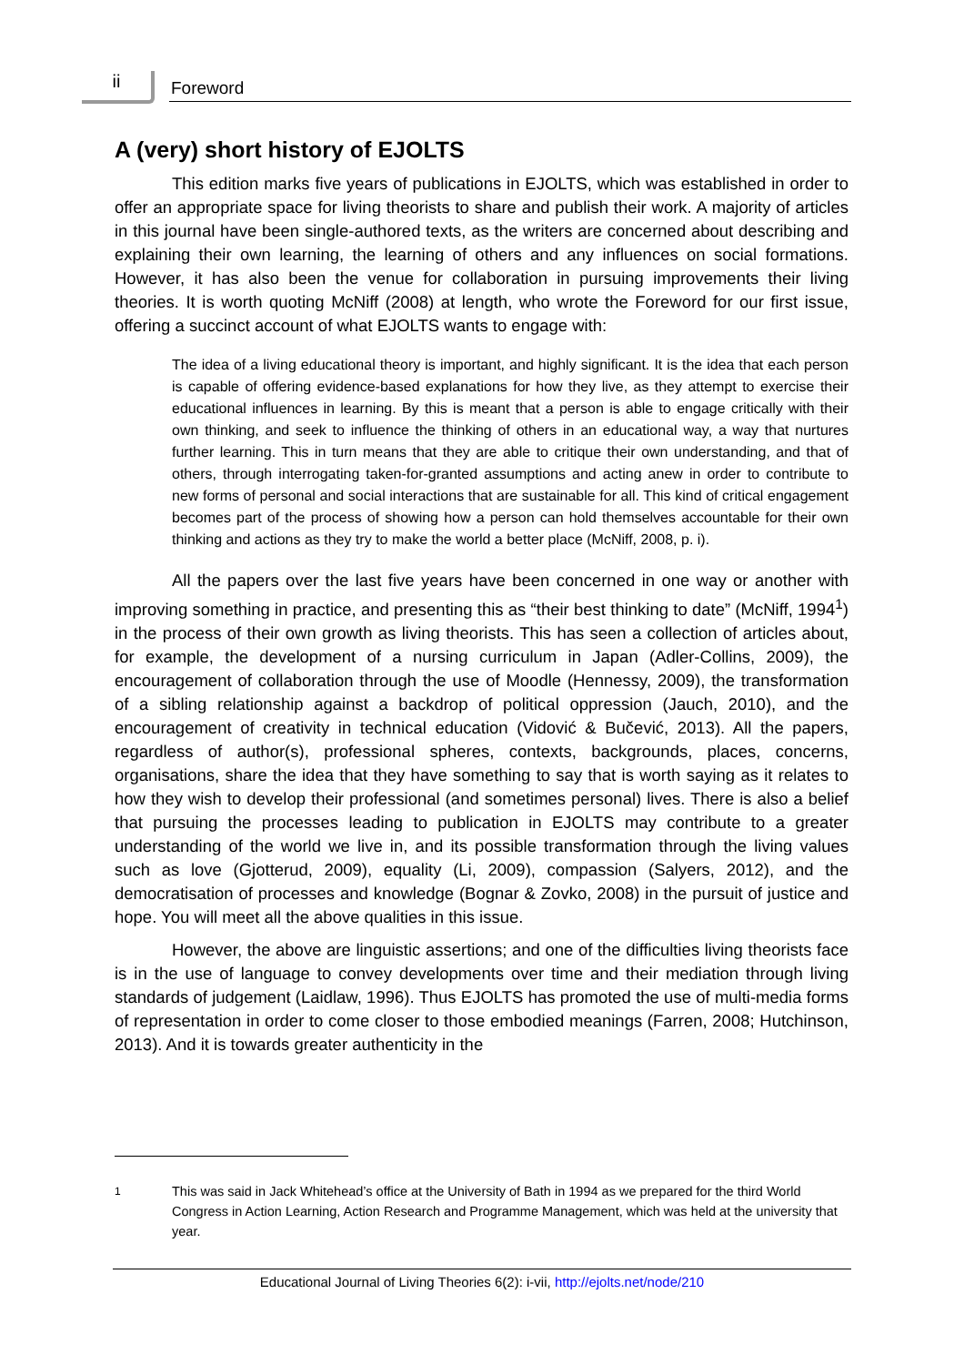ii Foreword
A (very) short history of EJOLTS
This edition marks five years of publications in EJOLTS, which was established in order to offer an appropriate space for living theorists to share and publish their work. A majority of articles in this journal have been single-authored texts, as the writers are concerned about describing and explaining their own learning, the learning of others and any influences on social formations. However, it has also been the venue for collaboration in pursuing improvements their living theories. It is worth quoting McNiff (2008) at length, who wrote the Foreword for our first issue, offering a succinct account of what EJOLTS wants to engage with:
The idea of a living educational theory is important, and highly significant. It is the idea that each person is capable of offering evidence-based explanations for how they live, as they attempt to exercise their educational influences in learning. By this is meant that a person is able to engage critically with their own thinking, and seek to influence the thinking of others in an educational way, a way that nurtures further learning. This in turn means that they are able to critique their own understanding, and that of others, through interrogating taken-for-granted assumptions and acting anew in order to contribute to new forms of personal and social interactions that are sustainable for all. This kind of critical engagement becomes part of the process of showing how a person can hold themselves accountable for their own thinking and actions as they try to make the world a better place (McNiff, 2008, p. i).
All the papers over the last five years have been concerned in one way or another with improving something in practice, and presenting this as “their best thinking to date” (McNiff, 1994<sup>1</sup>) in the process of their own growth as living theorists. This has seen a collection of articles about, for example, the development of a nursing curriculum in Japan (Adler-Collins, 2009), the encouragement of collaboration through the use of Moodle (Hennessy, 2009), the transformation of a sibling relationship against a backdrop of political oppression (Jauch, 2010), and the encouragement of creativity in technical education (Vidović & Bučević, 2013). All the papers, regardless of author(s), professional spheres, contexts, backgrounds, places, concerns, organisations, share the idea that they have something to say that is worth saying as it relates to how they wish to develop their professional (and sometimes personal) lives. There is also a belief that pursuing the processes leading to publication in EJOLTS may contribute to a greater understanding of the world we live in, and its possible transformation through the living values such as love (Gjotterud, 2009), equality (Li, 2009), compassion (Salyers, 2012), and the democratisation of processes and knowledge (Bognar & Zovko, 2008) in the pursuit of justice and hope. You will meet all the above qualities in this issue.
However, the above are linguistic assertions; and one of the difficulties living theorists face is in the use of language to convey developments over time and their mediation through living standards of judgement (Laidlaw, 1996). Thus EJOLTS has promoted the use of multi-media forms of representation in order to come closer to those embodied meanings (Farren, 2008; Hutchinson, 2013). And it is towards greater authenticity in the
<sup>1</sup> This was said in Jack Whitehead’s office at the University of Bath in 1994 as we prepared for the third World Congress in Action Learning, Action Research and Programme Management, which was held at the university that year.
Educational Journal of Living Theories 6(2): i-vii, http://ejolts.net/node/210